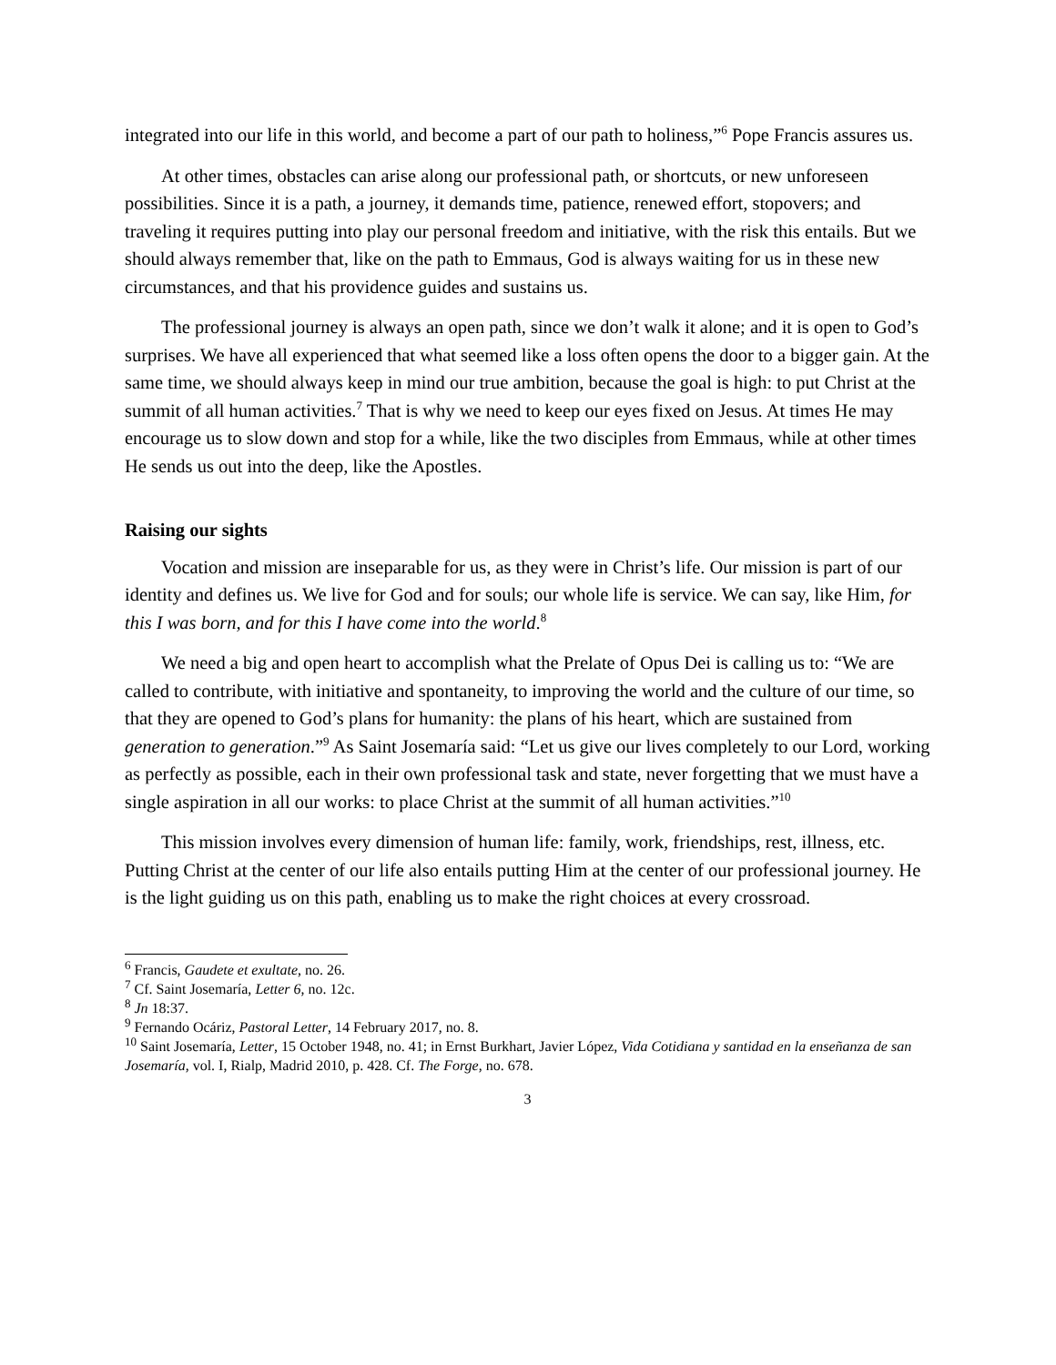integrated into our life in this world, and become a part of our path to holiness,”<sup>6</sup> Pope Francis assures us.
At other times, obstacles can arise along our professional path, or shortcuts, or new unforeseen possibilities. Since it is a path, a journey, it demands time, patience, renewed effort, stopovers; and traveling it requires putting into play our personal freedom and initiative, with the risk this entails. But we should always remember that, like on the path to Emmaus, God is always waiting for us in these new circumstances, and that his providence guides and sustains us.
The professional journey is always an open path, since we don’t walk it alone; and it is open to God’s surprises. We have all experienced that what seemed like a loss often opens the door to a bigger gain. At the same time, we should always keep in mind our true ambition, because the goal is high: to put Christ at the summit of all human activities.<sup>7</sup> That is why we need to keep our eyes fixed on Jesus. At times He may encourage us to slow down and stop for a while, like the two disciples from Emmaus, while at other times He sends us out into the deep, like the Apostles.
Raising our sights
Vocation and mission are inseparable for us, as they were in Christ’s life. Our mission is part of our identity and defines us. We live for God and for souls; our whole life is service. We can say, like Him, for this I was born, and for this I have come into the world.<sup>8</sup>
We need a big and open heart to accomplish what the Prelate of Opus Dei is calling us to: “We are called to contribute, with initiative and spontaneity, to improving the world and the culture of our time, so that they are opened to God’s plans for humanity: the plans of his heart, which are sustained from generation to generation.”<sup>9</sup> As Saint Josemaría said: “Let us give our lives completely to our Lord, working as perfectly as possible, each in their own professional task and state, never forgetting that we must have a single aspiration in all our works: to place Christ at the summit of all human activities.”<sup>10</sup>
This mission involves every dimension of human life: family, work, friendships, rest, illness, etc. Putting Christ at the center of our life also entails putting Him at the center of our professional journey. He is the light guiding us on this path, enabling us to make the right choices at every crossroad.
<sup>6</sup> Francis, Gaudete et exultate, no. 26.
<sup>7</sup> Cf. Saint Josemaría, Letter 6, no. 12c.
<sup>8</sup> Jn 18:37.
<sup>9</sup> Fernando Ocáriz, Pastoral Letter, 14 February 2017, no. 8.
<sup>10</sup> Saint Josemaría, Letter, 15 October 1948, no. 41; in Ernst Burkhart, Javier López, Vida Cotidiana y santidad en la enseñanza de san Josemaría, vol. I, Rialp, Madrid 2010, p. 428. Cf. The Forge, no. 678.
3